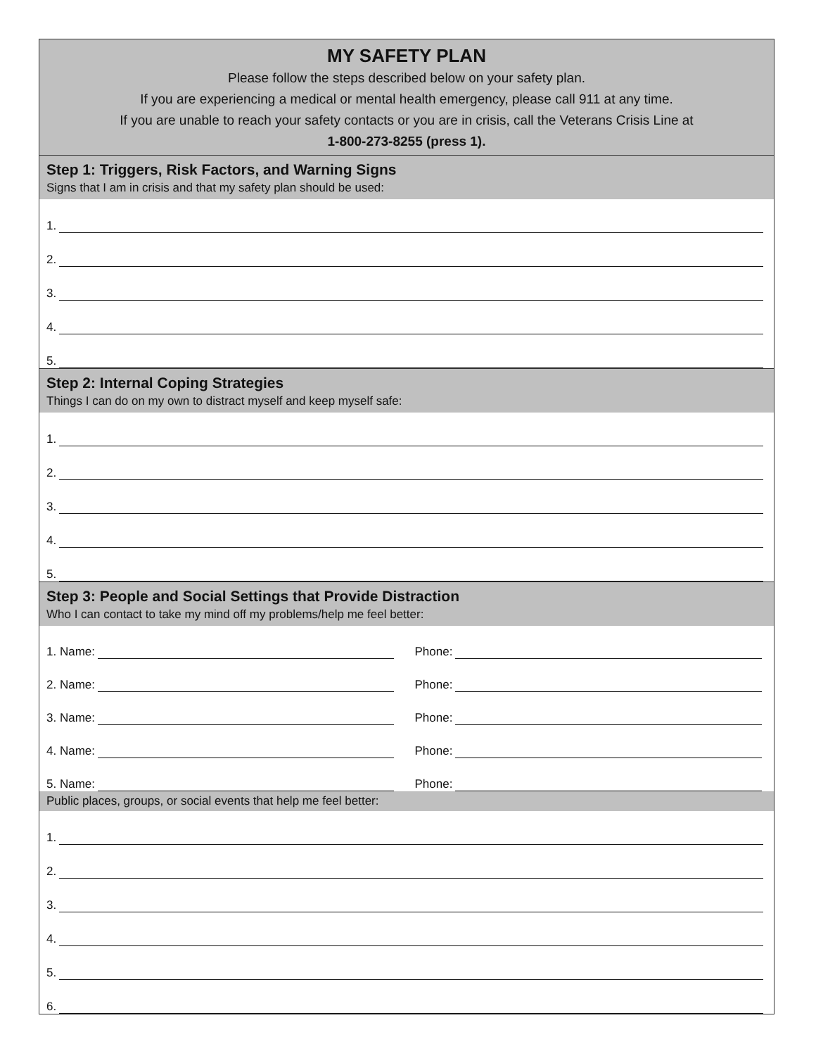MY SAFETY PLAN
Please follow the steps described below on your safety plan.
If you are experiencing a medical or mental health emergency, please call 911 at any time.
If you are unable to reach your safety contacts or you are in crisis, call the Veterans Crisis Line at
1-800-273-8255 (press 1).
Step 1: Triggers, Risk Factors, and Warning Signs
Signs that I am in crisis and that my safety plan should be used:
1.
2.
3.
4.
5.
Step 2: Internal Coping Strategies
Things I can do on my own to distract myself and keep myself safe:
1.
2.
3.
4.
5.
Step 3: People and Social Settings that Provide Distraction
Who I can contact to take my mind off my problems/help me feel better:
1. Name:
Phone:
2. Name:
Phone:
3. Name:
Phone:
4. Name:
Phone:
5. Name:
Phone:
Public places, groups, or social events that help me feel better:
1.
2.
3.
4.
5.
6.